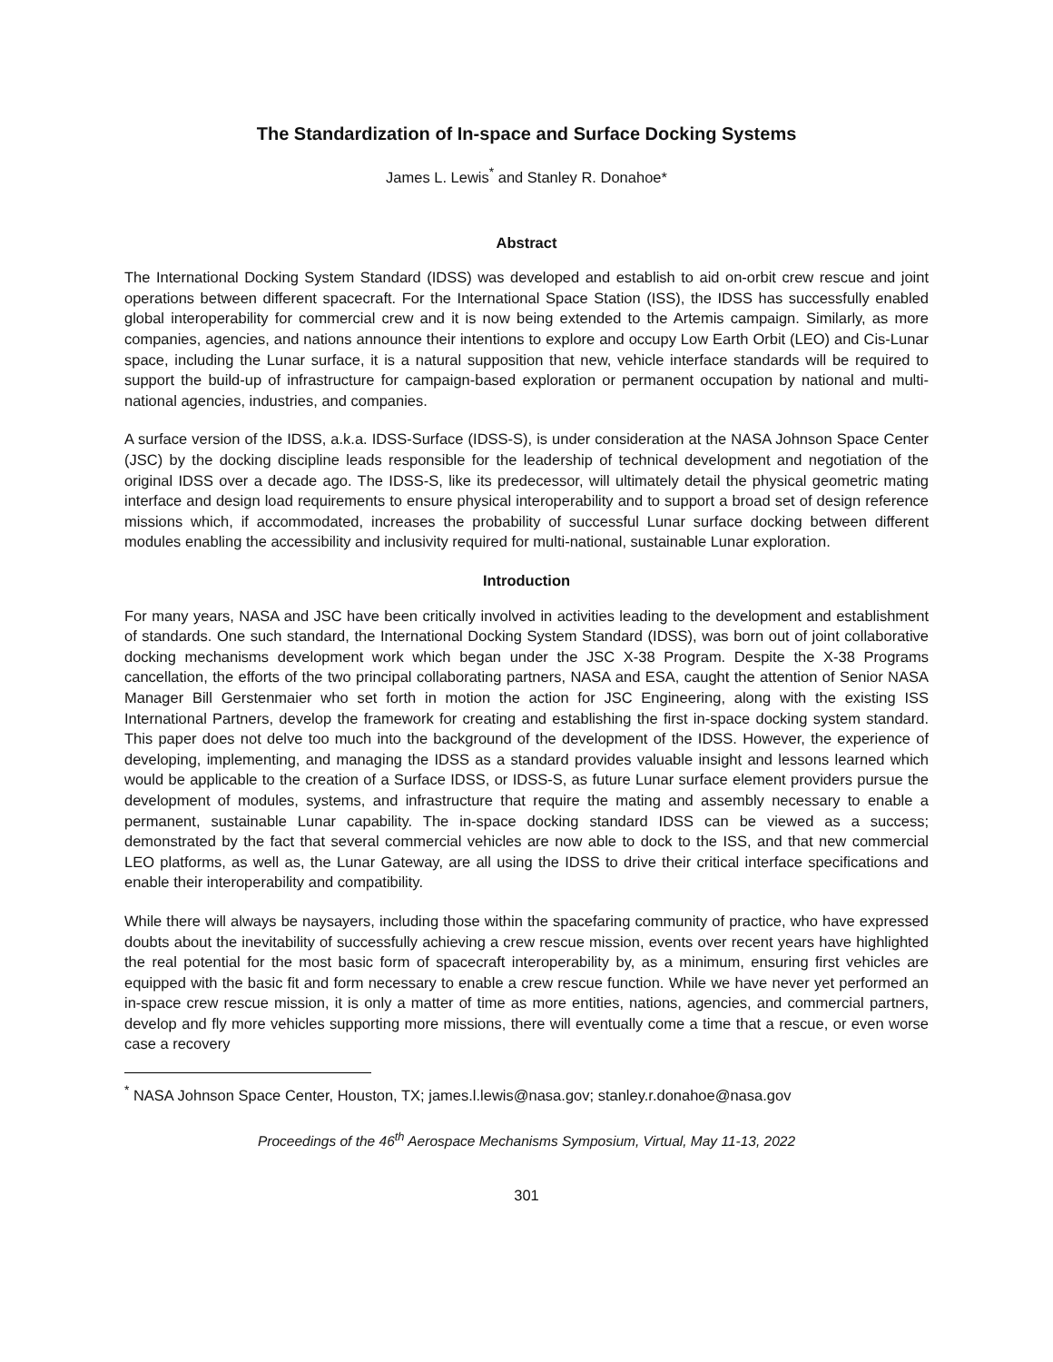The Standardization of In-space and Surface Docking Systems
James L. Lewis<sup>*</sup> and Stanley R. Donahoe*
Abstract
The International Docking System Standard (IDSS) was developed and establish to aid on-orbit crew rescue and joint operations between different spacecraft. For the International Space Station (ISS), the IDSS has successfully enabled global interoperability for commercial crew and it is now being extended to the Artemis campaign. Similarly, as more companies, agencies, and nations announce their intentions to explore and occupy Low Earth Orbit (LEO) and Cis-Lunar space, including the Lunar surface, it is a natural supposition that new, vehicle interface standards will be required to support the build-up of infrastructure for campaign-based exploration or permanent occupation by national and multi-national agencies, industries, and companies.
A surface version of the IDSS, a.k.a. IDSS-Surface (IDSS-S), is under consideration at the NASA Johnson Space Center (JSC) by the docking discipline leads responsible for the leadership of technical development and negotiation of the original IDSS over a decade ago. The IDSS-S, like its predecessor, will ultimately detail the physical geometric mating interface and design load requirements to ensure physical interoperability and to support a broad set of design reference missions which, if accommodated, increases the probability of successful Lunar surface docking between different modules enabling the accessibility and inclusivity required for multi-national, sustainable Lunar exploration.
Introduction
For many years, NASA and JSC have been critically involved in activities leading to the development and establishment of standards. One such standard, the International Docking System Standard (IDSS), was born out of joint collaborative docking mechanisms development work which began under the JSC X-38 Program. Despite the X-38 Programs cancellation, the efforts of the two principal collaborating partners, NASA and ESA, caught the attention of Senior NASA Manager Bill Gerstenmaier who set forth in motion the action for JSC Engineering, along with the existing ISS International Partners, develop the framework for creating and establishing the first in-space docking system standard. This paper does not delve too much into the background of the development of the IDSS. However, the experience of developing, implementing, and managing the IDSS as a standard provides valuable insight and lessons learned which would be applicable to the creation of a Surface IDSS, or IDSS-S, as future Lunar surface element providers pursue the development of modules, systems, and infrastructure that require the mating and assembly necessary to enable a permanent, sustainable Lunar capability. The in-space docking standard IDSS can be viewed as a success; demonstrated by the fact that several commercial vehicles are now able to dock to the ISS, and that new commercial LEO platforms, as well as, the Lunar Gateway, are all using the IDSS to drive their critical interface specifications and enable their interoperability and compatibility.
While there will always be naysayers, including those within the spacefaring community of practice, who have expressed doubts about the inevitability of successfully achieving a crew rescue mission, events over recent years have highlighted the real potential for the most basic form of spacecraft interoperability by, as a minimum, ensuring first vehicles are equipped with the basic fit and form necessary to enable a crew rescue function. While we have never yet performed an in-space crew rescue mission, it is only a matter of time as more entities, nations, agencies, and commercial partners, develop and fly more vehicles supporting more missions, there will eventually come a time that a rescue, or even worse case a recovery
<sup>*</sup> NASA Johnson Space Center, Houston, TX; james.l.lewis@nasa.gov; stanley.r.donahoe@nasa.gov
Proceedings of the 46<sup>th</sup> Aerospace Mechanisms Symposium, Virtual, May 11-13, 2022
301